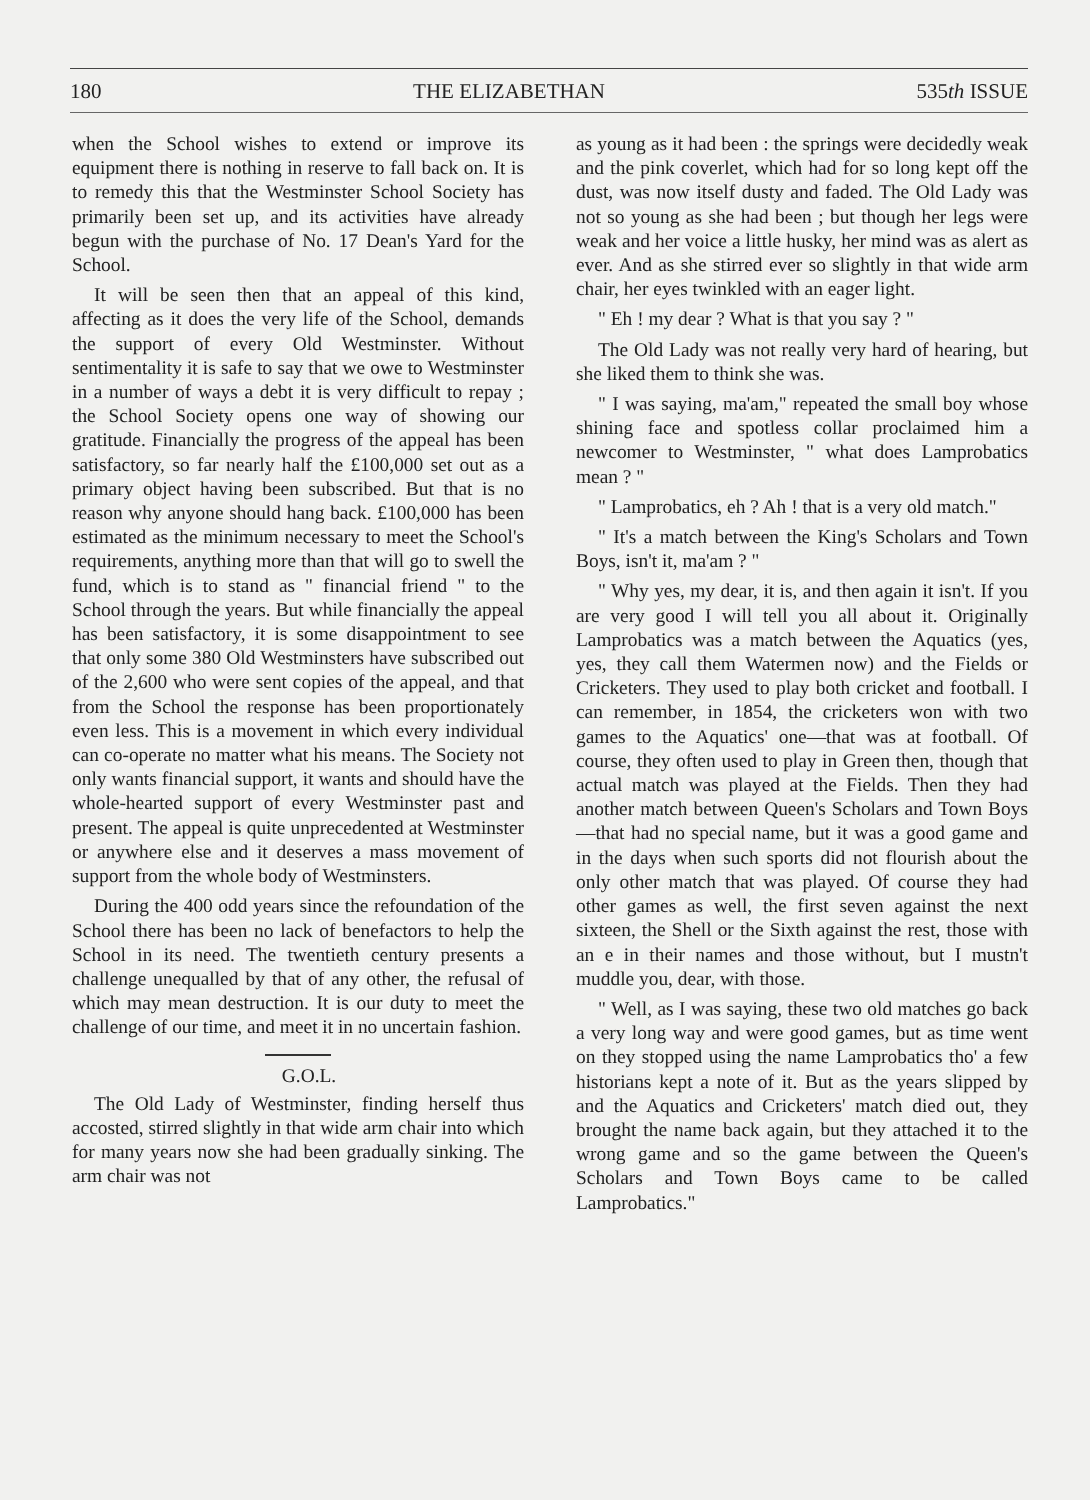180 THE ELIZABETHAN 535th ISSUE
when the School wishes to extend or improve its equipment there is nothing in reserve to fall back on. It is to remedy this that the Westminster School Society has primarily been set up, and its activities have already begun with the purchase of No. 17 Dean's Yard for the School.
It will be seen then that an appeal of this kind, affecting as it does the very life of the School, demands the support of every Old Westminster. Without sentimentality it is safe to say that we owe to Westminster in a number of ways a debt it is very difficult to repay ; the School Society opens one way of showing our gratitude. Financially the progress of the appeal has been satisfactory, so far nearly half the £100,000 set out as a primary object having been subscribed. But that is no reason why anyone should hang back. £100,000 has been estimated as the minimum necessary to meet the School's requirements, anything more than that will go to swell the fund, which is to stand as " financial friend " to the School through the years. But while financially the appeal has been satisfactory, it is some disappointment to see that only some 380 Old Westminsters have subscribed out of the 2,600 who were sent copies of the appeal, and that from the School the response has been proportionately even less. This is a movement in which every individual can co-operate no matter what his means. The Society not only wants financial support, it wants and should have the whole-hearted support of every Westminster past and present. The appeal is quite unprecedented at Westminster or anywhere else and it deserves a mass movement of support from the whole body of Westminsters.
During the 400 odd years since the refoundation of the School there has been no lack of benefactors to help the School in its need. The twentieth century presents a challenge unequalled by that of any other, the refusal of which may mean destruction. It is our duty to meet the challenge of our time, and meet it in no uncertain fashion.
G.O.L.
The Old Lady of Westminster, finding herself thus accosted, stirred slightly in that wide arm chair into which for many years now she had been gradually sinking. The arm chair was not
as young as it had been : the springs were decidedly weak and the pink coverlet, which had for so long kept off the dust, was now itself dusty and faded. The Old Lady was not so young as she had been ; but though her legs were weak and her voice a little husky, her mind was as alert as ever. And as she stirred ever so slightly in that wide arm chair, her eyes twinkled with an eager light.
" Eh ! my dear ? What is that you say ? "
The Old Lady was not really very hard of hearing, but she liked them to think she was.
" I was saying, ma'am," repeated the small boy whose shining face and spotless collar proclaimed him a newcomer to Westminster, " what does Lamprobatics mean ? "
" Lamprobatics, eh ? Ah ! that is a very old match."
" It's a match between the King's Scholars and Town Boys, isn't it, ma'am ? "
" Why yes, my dear, it is, and then again it isn't. If you are very good I will tell you all about it. Originally Lamprobatics was a match between the Aquatics (yes, yes, they call them Watermen now) and the Fields or Cricketers. They used to play both cricket and football. I can remember, in 1854, the cricketers won with two games to the Aquatics' one—that was at football. Of course, they often used to play in Green then, though that actual match was played at the Fields. Then they had another match between Queen's Scholars and Town Boys —that had no special name, but it was a good game and in the days when such sports did not flourish about the only other match that was played. Of course they had other games as well, the first seven against the next sixteen, the Shell or the Sixth against the rest, those with an e in their names and those without, but I mustn't muddle you, dear, with those.
" Well, as I was saying, these two old matches go back a very long way and were good games, but as time went on they stopped using the name Lamprobatics tho' a few historians kept a note of it. But as the years slipped by and the Aquatics and Cricketers' match died out, they brought the name back again, but they attached it to the wrong game and so the game between the Queen's Scholars and Town Boys came to be called Lamprobatics."